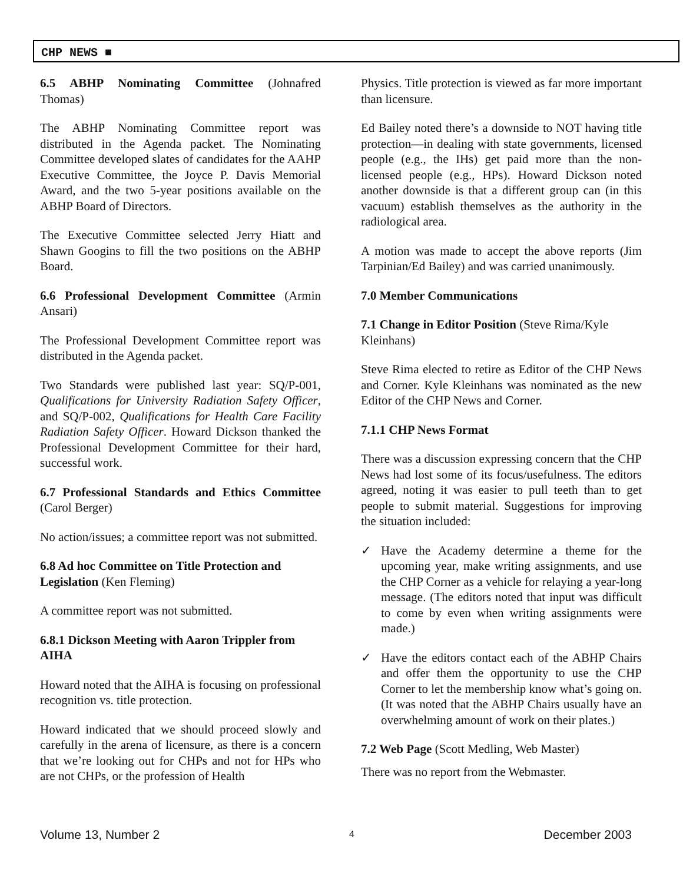CHP NEWS ■
6.5 ABHP Nominating Committee (Johnafred Thomas)
The ABHP Nominating Committee report was distributed in the Agenda packet. The Nominating Committee developed slates of candidates for the AAHP Executive Committee, the Joyce P. Davis Memorial Award, and the two 5-year positions available on the ABHP Board of Directors.
The Executive Committee selected Jerry Hiatt and Shawn Googins to fill the two positions on the ABHP Board.
6.6 Professional Development Committee (Armin Ansari)
The Professional Development Committee report was distributed in the Agenda packet.
Two Standards were published last year: SQ/P-001, Qualifications for University Radiation Safety Officer, and SQ/P-002, Qualifications for Health Care Facility Radiation Safety Officer. Howard Dickson thanked the Professional Development Committee for their hard, successful work.
6.7 Professional Standards and Ethics Committee (Carol Berger)
No action/issues; a committee report was not submitted.
6.8 Ad hoc Committee on Title Protection and Legislation (Ken Fleming)
A committee report was not submitted.
6.8.1 Dickson Meeting with Aaron Trippler from AIHA
Howard noted that the AIHA is focusing on professional recognition vs. title protection.
Howard indicated that we should proceed slowly and carefully in the arena of licensure, as there is a concern that we’re looking out for CHPs and not for HPs who are not CHPs, or the profession of Health
Physics. Title protection is viewed as far more important than licensure.
Ed Bailey noted there’s a downside to NOT having title protection—in dealing with state governments, licensed people (e.g., the IHs) get paid more than the non-licensed people (e.g., HPs). Howard Dickson noted another downside is that a different group can (in this vacuum) establish themselves as the authority in the radiological area.
A motion was made to accept the above reports (Jim Tarpinian/Ed Bailey) and was carried unanimously.
7.0 Member Communications
7.1 Change in Editor Position (Steve Rima/Kyle Kleinhans)
Steve Rima elected to retire as Editor of the CHP News and Corner. Kyle Kleinhans was nominated as the new Editor of the CHP News and Corner.
7.1.1 CHP News Format
There was a discussion expressing concern that the CHP News had lost some of its focus/usefulness. The editors agreed, noting it was easier to pull teeth than to get people to submit material. Suggestions for improving the situation included:
✓ Have the Academy determine a theme for the upcoming year, make writing assignments, and use the CHP Corner as a vehicle for relaying a year-long message. (The editors noted that input was difficult to come by even when writing assignments were made.)
✓ Have the editors contact each of the ABHP Chairs and offer them the opportunity to use the CHP Corner to let the membership know what’s going on. (It was noted that the ABHP Chairs usually have an overwhelming amount of work on their plates.)
7.2 Web Page (Scott Medling, Web Master)
There was no report from the Webmaster.
Volume 13, Number 2 4 December 2003